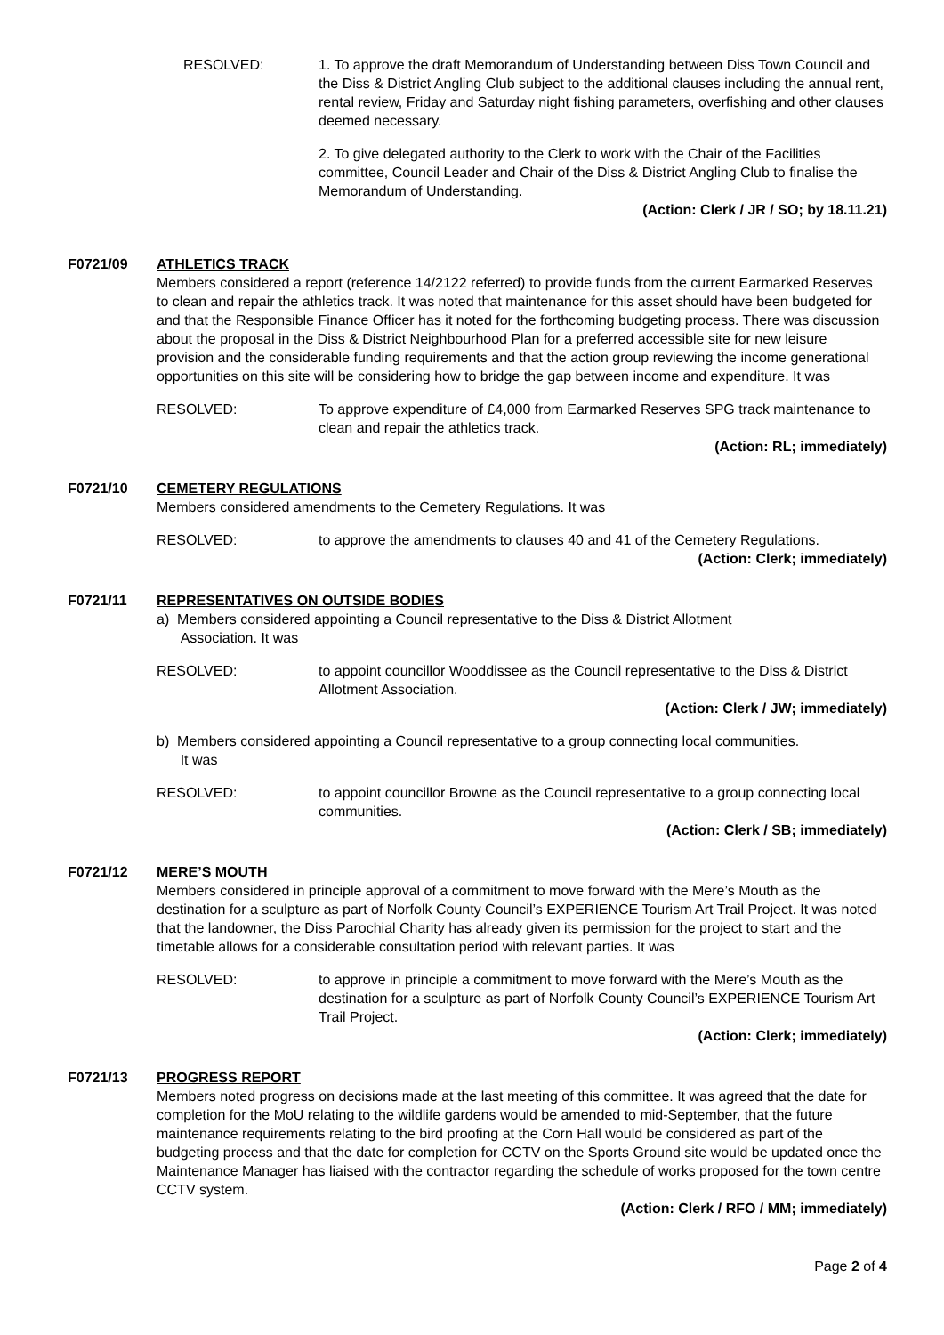RESOLVED: 1. To approve the draft Memorandum of Understanding between Diss Town Council and the Diss & District Angling Club subject to the additional clauses including the annual rent, rental review, Friday and Saturday night fishing parameters, overfishing and other clauses deemed necessary.
2. To give delegated authority to the Clerk to work with the Chair of the Facilities committee, Council Leader and Chair of the Diss & District Angling Club to finalise the Memorandum of Understanding.
(Action: Clerk / JR / SO; by 18.11.21)
F0721/09 ATHLETICS TRACK
Members considered a report (reference 14/2122 referred) to provide funds from the current Earmarked Reserves to clean and repair the athletics track. It was noted that maintenance for this asset should have been budgeted for and that the Responsible Finance Officer has it noted for the forthcoming budgeting process. There was discussion about the proposal in the Diss & District Neighbourhood Plan for a preferred accessible site for new leisure provision and the considerable funding requirements and that the action group reviewing the income generational opportunities on this site will be considering how to bridge the gap between income and expenditure. It was
RESOLVED: To approve expenditure of £4,000 from Earmarked Reserves SPG track maintenance to clean and repair the athletics track.
(Action: RL; immediately)
F0721/10 CEMETERY REGULATIONS
Members considered amendments to the Cemetery Regulations. It was
RESOLVED: to approve the amendments to clauses 40 and 41 of the Cemetery Regulations.
(Action: Clerk; immediately)
F0721/11 REPRESENTATIVES ON OUTSIDE BODIES
a) Members considered appointing a Council representative to the Diss & District Allotment
Association. It was
RESOLVED: to appoint councillor Wooddissee as the Council representative to the Diss & District Allotment Association.
(Action: Clerk / JW; immediately)
b) Members considered appointing a Council representative to a group connecting local communities.
It was
RESOLVED: to appoint councillor Browne as the Council representative to a group connecting local communities.
(Action: Clerk / SB; immediately)
F0721/12 MERE’S MOUTH
Members considered in principle approval of a commitment to move forward with the Mere’s Mouth as the destination for a sculpture as part of Norfolk County Council’s EXPERIENCE Tourism Art Trail Project. It was noted that the landowner, the Diss Parochial Charity has already given its permission for the project to start and the timetable allows for a considerable consultation period with relevant parties. It was
RESOLVED: to approve in principle a commitment to move forward with the Mere’s Mouth as the destination for a sculpture as part of Norfolk County Council’s EXPERIENCE Tourism Art Trail Project.
(Action: Clerk; immediately)
F0721/13 PROGRESS REPORT
Members noted progress on decisions made at the last meeting of this committee. It was agreed that the date for completion for the MoU relating to the wildlife gardens would be amended to mid-September, that the future maintenance requirements relating to the bird proofing at the Corn Hall would be considered as part of the budgeting process and that the date for completion for CCTV on the Sports Ground site would be updated once the Maintenance Manager has liaised with the contractor regarding the schedule of works proposed for the town centre CCTV system.
(Action: Clerk / RFO / MM; immediately)
Page 2 of 4